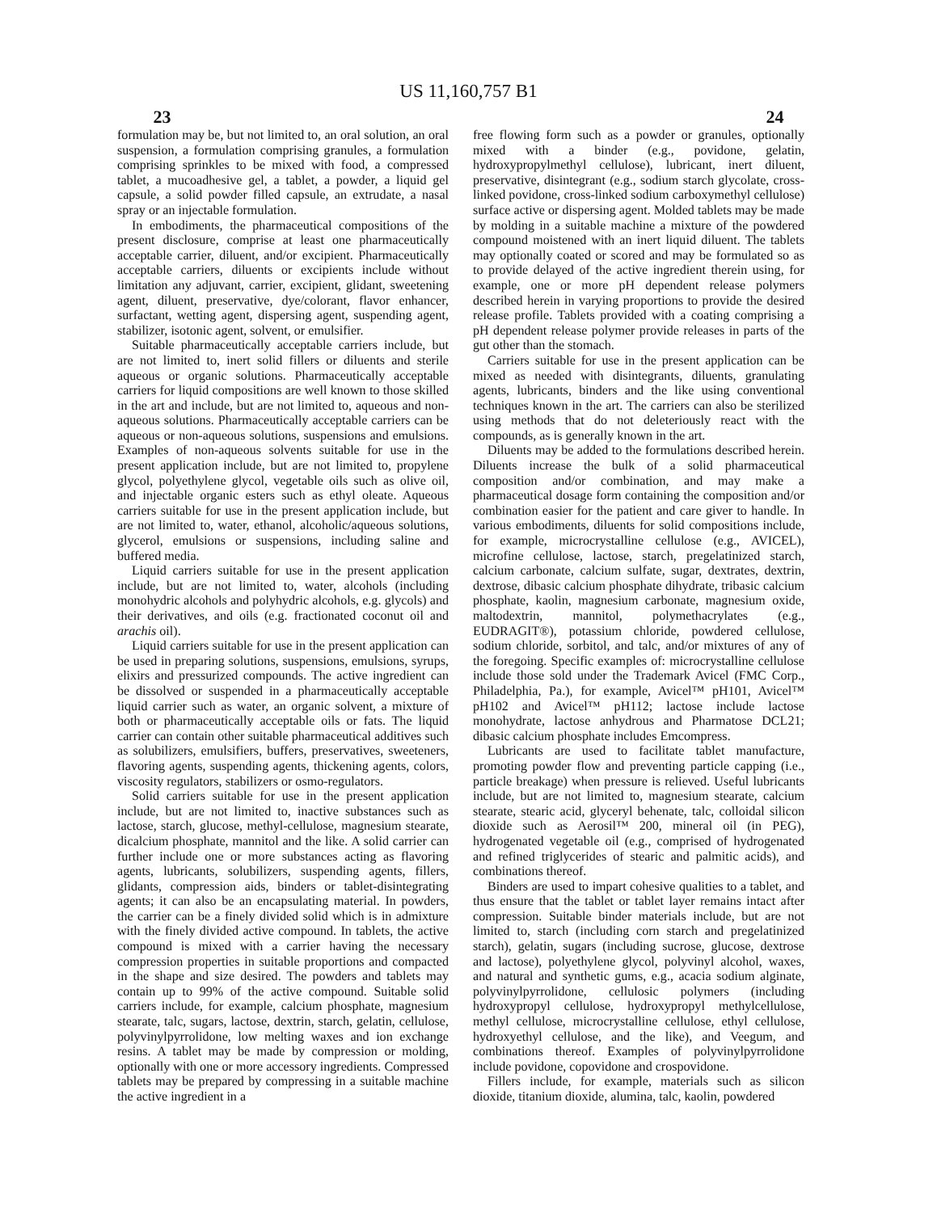US 11,160,757 B1
23 24
formulation may be, but not limited to, an oral solution, an oral suspension, a formulation comprising granules, a formulation comprising sprinkles to be mixed with food, a compressed tablet, a mucoadhesive gel, a tablet, a powder, a liquid gel capsule, a solid powder filled capsule, an extrudate, a nasal spray or an injectable formulation.
In embodiments, the pharmaceutical compositions of the present disclosure, comprise at least one pharmaceutically acceptable carrier, diluent, and/or excipient. Pharmaceutically acceptable carriers, diluents or excipients include without limitation any adjuvant, carrier, excipient, glidant, sweetening agent, diluent, preservative, dye/colorant, flavor enhancer, surfactant, wetting agent, dispersing agent, suspending agent, stabilizer, isotonic agent, solvent, or emulsifier.
Suitable pharmaceutically acceptable carriers include, but are not limited to, inert solid fillers or diluents and sterile aqueous or organic solutions. Pharmaceutically acceptable carriers for liquid compositions are well known to those skilled in the art and include, but are not limited to, aqueous and non-aqueous solutions. Pharmaceutically acceptable carriers can be aqueous or non-aqueous solutions, suspensions and emulsions. Examples of non-aqueous solvents suitable for use in the present application include, but are not limited to, propylene glycol, polyethylene glycol, vegetable oils such as olive oil, and injectable organic esters such as ethyl oleate. Aqueous carriers suitable for use in the present application include, but are not limited to, water, ethanol, alcoholic/aqueous solutions, glycerol, emulsions or suspensions, including saline and buffered media.
Liquid carriers suitable for use in the present application include, but are not limited to, water, alcohols (including monohydric alcohols and polyhydric alcohols, e.g. glycols) and their derivatives, and oils (e.g. fractionated coconut oil and arachis oil).
Liquid carriers suitable for use in the present application can be used in preparing solutions, suspensions, emulsions, syrups, elixirs and pressurized compounds. The active ingredient can be dissolved or suspended in a pharmaceutically acceptable liquid carrier such as water, an organic solvent, a mixture of both or pharmaceutically acceptable oils or fats. The liquid carrier can contain other suitable pharmaceutical additives such as solubilizers, emulsifiers, buffers, preservatives, sweeteners, flavoring agents, suspending agents, thickening agents, colors, viscosity regulators, stabilizers or osmo-regulators.
Solid carriers suitable for use in the present application include, but are not limited to, inactive substances such as lactose, starch, glucose, methyl-cellulose, magnesium stearate, dicalcium phosphate, mannitol and the like. A solid carrier can further include one or more substances acting as flavoring agents, lubricants, solubilizers, suspending agents, fillers, glidants, compression aids, binders or tablet-disintegrating agents; it can also be an encapsulating material. In powders, the carrier can be a finely divided solid which is in admixture with the finely divided active compound. In tablets, the active compound is mixed with a carrier having the necessary compression properties in suitable proportions and compacted in the shape and size desired. The powders and tablets may contain up to 99% of the active compound. Suitable solid carriers include, for example, calcium phosphate, magnesium stearate, talc, sugars, lactose, dextrin, starch, gelatin, cellulose, polyvinylpyrrolidone, low melting waxes and ion exchange resins. A tablet may be made by compression or molding, optionally with one or more accessory ingredients. Compressed tablets may be prepared by compressing in a suitable machine the active ingredient in a
free flowing form such as a powder or granules, optionally mixed with a binder (e.g., povidone, gelatin, hydroxypropylmethyl cellulose), lubricant, inert diluent, preservative, disintegrant (e.g., sodium starch glycolate, cross-linked povidone, cross-linked sodium carboxymethyl cellulose) surface active or dispersing agent. Molded tablets may be made by molding in a suitable machine a mixture of the powdered compound moistened with an inert liquid diluent. The tablets may optionally coated or scored and may be formulated so as to provide delayed of the active ingredient therein using, for example, one or more pH dependent release polymers described herein in varying proportions to provide the desired release profile. Tablets provided with a coating comprising a pH dependent release polymer provide releases in parts of the gut other than the stomach.
Carriers suitable for use in the present application can be mixed as needed with disintegrants, diluents, granulating agents, lubricants, binders and the like using conventional techniques known in the art. The carriers can also be sterilized using methods that do not deleteriously react with the compounds, as is generally known in the art.
Diluents may be added to the formulations described herein. Diluents increase the bulk of a solid pharmaceutical composition and/or combination, and may make a pharmaceutical dosage form containing the composition and/or combination easier for the patient and care giver to handle. In various embodiments, diluents for solid compositions include, for example, microcrystalline cellulose (e.g., AVICEL), microfine cellulose, lactose, starch, pregelatinized starch, calcium carbonate, calcium sulfate, sugar, dextrates, dextrin, dextrose, dibasic calcium phosphate dihydrate, tribasic calcium phosphate, kaolin, magnesium carbonate, magnesium oxide, maltodextrin, mannitol, polymethacrylates (e.g., EUDRAGIT®), potassium chloride, powdered cellulose, sodium chloride, sorbitol, and talc, and/or mixtures of any of the foregoing. Specific examples of: microcrystalline cellulose include those sold under the Trademark Avicel (FMC Corp., Philadelphia, Pa.), for example, Avicel™ pH101, Avicel™ pH102 and Avicel™ pH112; lactose include lactose monohydrate, lactose anhydrous and Pharmatose DCL21; dibasic calcium phosphate includes Emcompress.
Lubricants are used to facilitate tablet manufacture, promoting powder flow and preventing particle capping (i.e., particle breakage) when pressure is relieved. Useful lubricants include, but are not limited to, magnesium stearate, calcium stearate, stearic acid, glyceryl behenate, talc, colloidal silicon dioxide such as Aerosil™ 200, mineral oil (in PEG), hydrogenated vegetable oil (e.g., comprised of hydrogenated and refined triglycerides of stearic and palmitic acids), and combinations thereof.
Binders are used to impart cohesive qualities to a tablet, and thus ensure that the tablet or tablet layer remains intact after compression. Suitable binder materials include, but are not limited to, starch (including corn starch and pregelatinized starch), gelatin, sugars (including sucrose, glucose, dextrose and lactose), polyethylene glycol, polyvinyl alcohol, waxes, and natural and synthetic gums, e.g., acacia sodium alginate, polyvinylpyrrolidone, cellulosic polymers (including hydroxypropyl cellulose, hydroxypropyl methylcellulose, methyl cellulose, microcrystalline cellulose, ethyl cellulose, hydroxyethyl cellulose, and the like), and Veegum, and combinations thereof. Examples of polyvinylpyrrolidone include povidone, copovidone and crospovidone.
Fillers include, for example, materials such as silicon dioxide, titanium dioxide, alumina, talc, kaolin, powdered